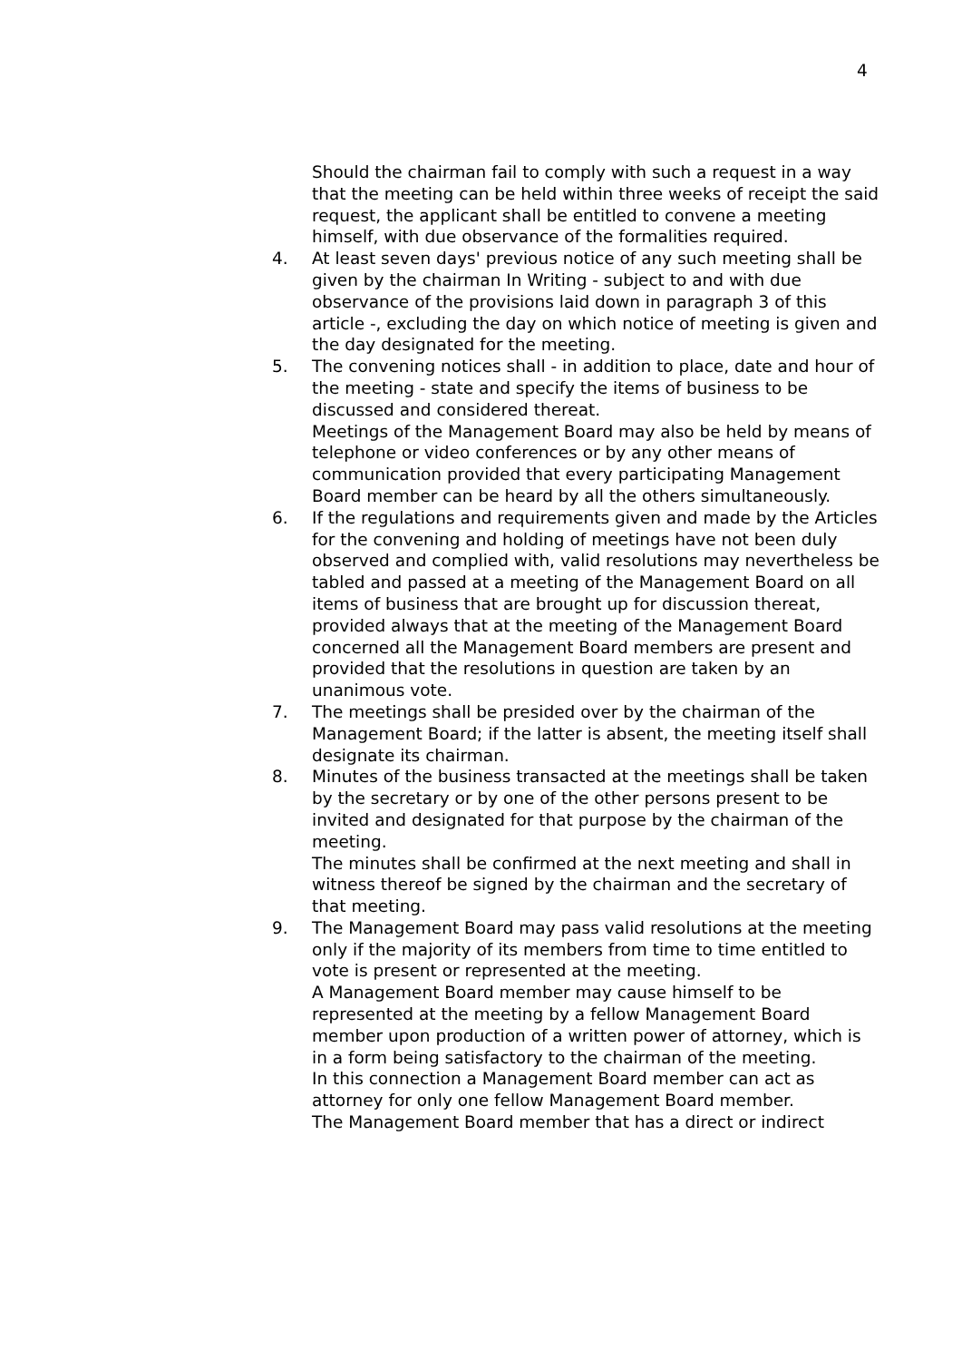4
Should the chairman fail to comply with such a request in a way that the meeting can be held within three weeks of receipt the said request, the applicant shall be entitled to convene a meeting himself, with due observance of the formalities required.
4. At least seven days' previous notice of any such meeting shall be given by the chairman In Writing - subject to and with due observance of the provisions laid down in paragraph 3 of this article -, excluding the day on which notice of meeting is given and the day designated for the meeting.
5. The convening notices shall - in addition to place, date and hour of the meeting - state and specify the items of business to be discussed and considered thereat.
Meetings of the Management Board may also be held by means of telephone or video conferences or by any other means of communication provided that every participating Management Board member can be heard by all the others simultaneously.
6. If the regulations and requirements given and made by the Articles for the convening and holding of meetings have not been duly observed and complied with, valid resolutions may nevertheless be tabled and passed at a meeting of the Management Board on all items of business that are brought up for discussion thereat, provided always that at the meeting of the Management Board concerned all the Management Board members are present and provided that the resolutions in question are taken by an unanimous vote.
7. The meetings shall be presided over by the chairman of the Management Board; if the latter is absent, the meeting itself shall designate its chairman.
8. Minutes of the business transacted at the meetings shall be taken by the secretary or by one of the other persons present to be invited and designated for that purpose by the chairman of the meeting.
The minutes shall be confirmed at the next meeting and shall in witness thereof be signed by the chairman and the secretary of that meeting.
9. The Management Board may pass valid resolutions at the meeting only if the majority of its members from time to time entitled to vote is present or represented at the meeting.
A Management Board member may cause himself to be represented at the meeting by a fellow Management Board member upon production of a written power of attorney, which is in a form being satisfactory to the chairman of the meeting.
In this connection a Management Board member can act as attorney for only one fellow Management Board member.
The Management Board member that has a direct or indirect